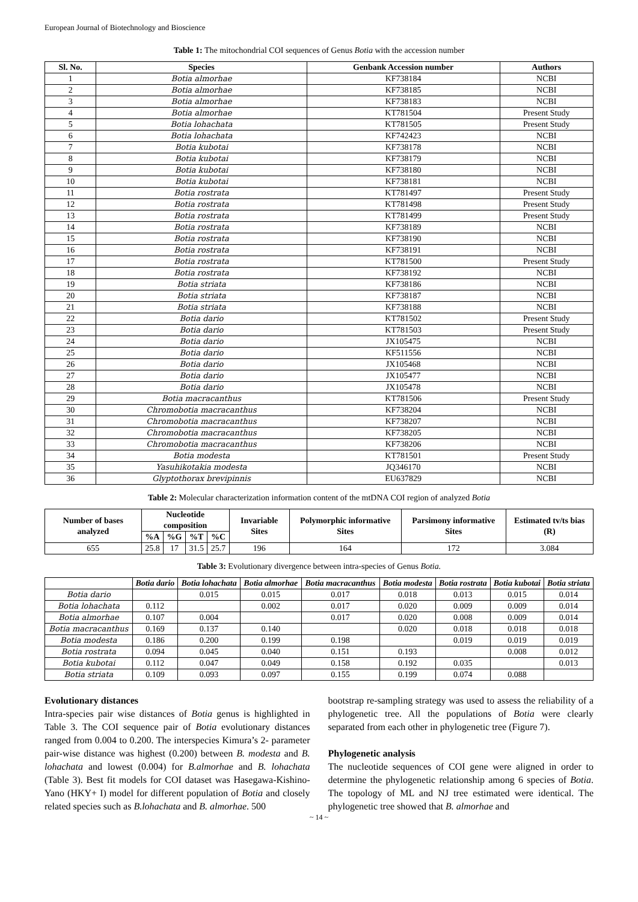European Journal of Biotechnology and Bioscience
Table 1: The mitochondrial COI sequences of Genus Botia with the accession number
| Sl. No. | Species | Genbank Accession number | Authors |
| --- | --- | --- | --- |
| 1 | Botia almorhae | KF738184 | NCBI |
| 2 | Botia almorhae | KF738185 | NCBI |
| 3 | Botia almorhae | KF738183 | NCBI |
| 4 | Botia almorhae | KT781504 | Present Study |
| 5 | Botia lohachata | KT781505 | Present Study |
| 6 | Botia lohachata | KF742423 | NCBI |
| 7 | Botia kubotai | KF738178 | NCBI |
| 8 | Botia kubotai | KF738179 | NCBI |
| 9 | Botia kubotai | KF738180 | NCBI |
| 10 | Botia kubotai | KF738181 | NCBI |
| 11 | Botia rostrata | KT781497 | Present Study |
| 12 | Botia rostrata | KT781498 | Present Study |
| 13 | Botia rostrata | KT781499 | Present Study |
| 14 | Botia rostrata | KF738189 | NCBI |
| 15 | Botia rostrata | KF738190 | NCBI |
| 16 | Botia rostrata | KF738191 | NCBI |
| 17 | Botia rostrata | KT781500 | Present Study |
| 18 | Botia rostrata | KF738192 | NCBI |
| 19 | Botia striata | KF738186 | NCBI |
| 20 | Botia striata | KF738187 | NCBI |
| 21 | Botia striata | KF738188 | NCBI |
| 22 | Botia dario | KT781502 | Present Study |
| 23 | Botia dario | KT781503 | Present Study |
| 24 | Botia dario | JX105475 | NCBI |
| 25 | Botia dario | KF511556 | NCBI |
| 26 | Botia dario | JX105468 | NCBI |
| 27 | Botia dario | JX105477 | NCBI |
| 28 | Botia dario | JX105478 | NCBI |
| 29 | Botia macracanthus | KT781506 | Present Study |
| 30 | Chromobotia macracanthus | KF738204 | NCBI |
| 31 | Chromobotia macracanthus | KF738207 | NCBI |
| 32 | Chromobotia macracanthus | KF738205 | NCBI |
| 33 | Chromobotia macracanthus | KF738206 | NCBI |
| 34 | Botia modesta | KT781501 | Present Study |
| 35 | Yasuhikotakia modesta | JQ346170 | NCBI |
| 36 | Glyptothorax brevipinnis | EU637829 | NCBI |
Table 2: Molecular characterization information content of the mtDNA COI region of analyzed Botia
| Number of bases analyzed | Nucleotide composition | | | | Invariable Sites | Polymorphic informative Sites | Parsimony informative Sites | Estimated tv/ts bias (R) |
| --- | --- | --- | --- | --- | --- | --- | --- | --- |
| | %A | %G | %T | %C | | | | |
| 655 | 25.8 | 17 | 31.5 | 25.7 | 196 | 164 | 172 | 3.084 |
Table 3: Evolutionary divergence between intra-species of Genus Botia.
| | Botia dario | Botia lohachata | Botia almorhae | Botia macracanthus | Botia modesta | Botia rostrata | Botia kubotai | Botia striata |
| --- | --- | --- | --- | --- | --- | --- | --- | --- |
| Botia dario | | 0.015 | 0.015 | 0.017 | 0.018 | 0.013 | 0.015 | 0.014 |
| Botia lohachata | 0.112 | | 0.002 | 0.017 | 0.020 | 0.009 | 0.009 | 0.014 |
| Botia almorhae | 0.107 | 0.004 | | 0.017 | 0.020 | 0.008 | 0.009 | 0.014 |
| Botia macracanthus | 0.169 | 0.137 | 0.140 | | 0.020 | 0.018 | 0.018 | 0.018 |
| Botia modesta | 0.186 | 0.200 | 0.199 | 0.198 | | 0.019 | 0.019 | 0.019 |
| Botia rostrata | 0.094 | 0.045 | 0.040 | 0.151 | 0.193 | | 0.008 | 0.012 |
| Botia kubotai | 0.112 | 0.047 | 0.049 | 0.158 | 0.192 | 0.035 | | 0.013 |
| Botia striata | 0.109 | 0.093 | 0.097 | 0.155 | 0.199 | 0.074 | 0.088 | |
Evolutionary distances
Intra-species pair wise distances of Botia genus is highlighted in Table 3. The COI sequence pair of Botia evolutionary distances ranged from 0.004 to 0.200. The interspecies Kimura’s 2- parameter pair-wise distance was highest (0.200) between B. modesta and B. lohachata and lowest (0.004) for B.almorhae and B. lohachata (Table 3). Best fit models for COI dataset was Hasegawa-Kishino-Yano (HKY+ I) model for different population of Botia and closely related species such as B.lohachata and B. almorhae. 500
bootstrap re-sampling strategy was used to assess the reliability of a phylogenetic tree. All the populations of Botia were clearly separated from each other in phylogenetic tree (Figure 7).
Phylogenetic analysis
The nucleotide sequences of COI gene were aligned in order to determine the phylogenetic relationship among 6 species of Botia. The topology of ML and NJ tree estimated were identical. The phylogenetic tree showed that B. almorhae and
~ 14 ~